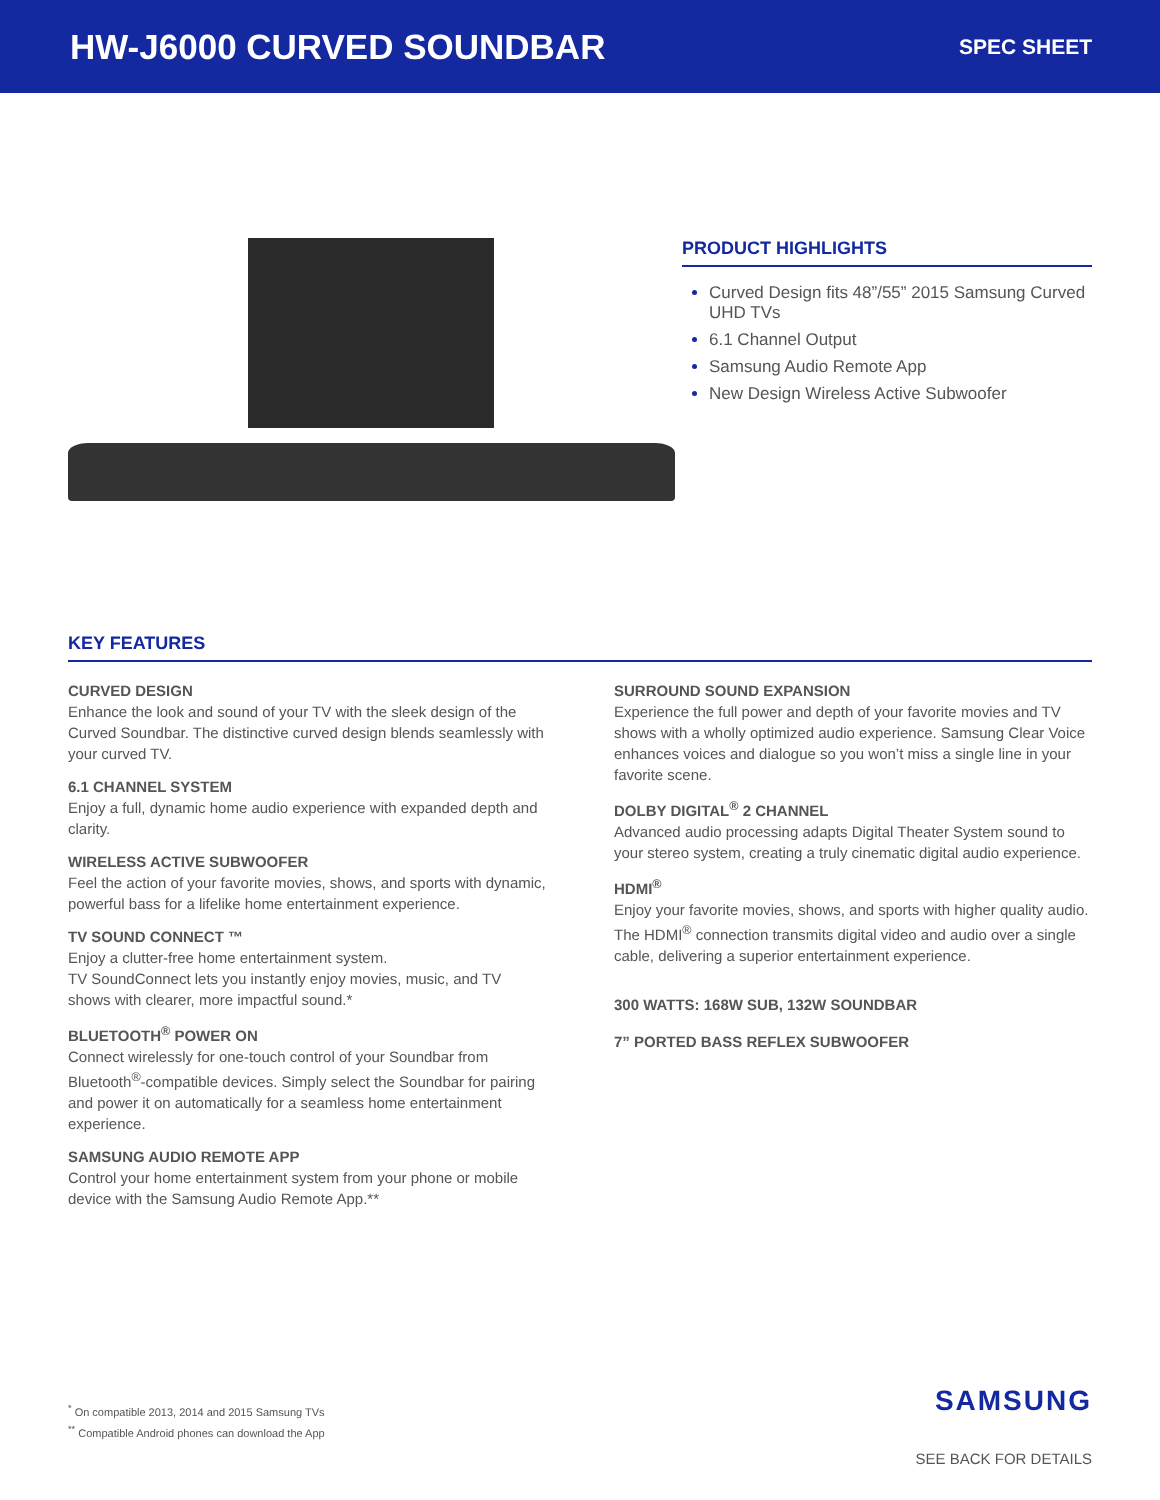HW-J6000 CURVED SOUNDBAR
SPEC SHEET
PRODUCT HIGHLIGHTS
Curved Design fits 48”/55” 2015 Samsung Curved UHD TVs
6.1 Channel Output
Samsung Audio Remote App
New Design Wireless Active Subwoofer
KEY FEATURES
CURVED DESIGN
Enhance the look and sound of your TV with the sleek design of the Curved Soundbar. The distinctive curved design blends seamlessly with your curved TV.
6.1 CHANNEL SYSTEM
Enjoy a full, dynamic home audio experience with expanded depth and clarity.
WIRELESS ACTIVE SUBWOOFER
Feel the action of your favorite movies, shows, and sports with dynamic, powerful bass for a lifelike home entertainment experience.
TV SOUND CONNECT ™
Enjoy a clutter-free home entertainment system.
TV SoundConnect lets you instantly enjoy movies, music, and TV shows with clearer, more impactful sound.*
BLUETOOTH<sup>®</sup> POWER ON
Connect wirelessly for one-touch control of your Soundbar from Bluetooth<sup>®</sup>-compatible devices. Simply select the Soundbar for pairing and power it on automatically for a seamless home entertainment experience.
SAMSUNG AUDIO REMOTE APP
Control your home entertainment system from your phone or mobile device with the Samsung Audio Remote App.**
SURROUND SOUND EXPANSION
Experience the full power and depth of your favorite movies and TV shows with a wholly optimized audio experience. Samsung Clear Voice enhances voices and dialogue so you won’t miss a single line in your favorite scene.
DOLBY DIGITAL<sup>®</sup> 2 CHANNEL
Advanced audio processing adapts Digital Theater System sound to your stereo system, creating a truly cinematic digital audio experience.
HDMI<sup>®</sup>
Enjoy your favorite movies, shows, and sports with higher quality audio. The HDMI<sup>®</sup> connection transmits digital video and audio over a single cable, delivering a superior entertainment experience.
300 WATTS: 168W SUB, 132W SOUNDBAR
7” PORTED BASS REFLEX SUBWOOFER
<sup>*</sup> On compatible 2013, 2014 and 2015 Samsung TVs
<sup>**</sup> Compatible Android phones can download the App
SAMSUNG
SEE BACK FOR DETAILS